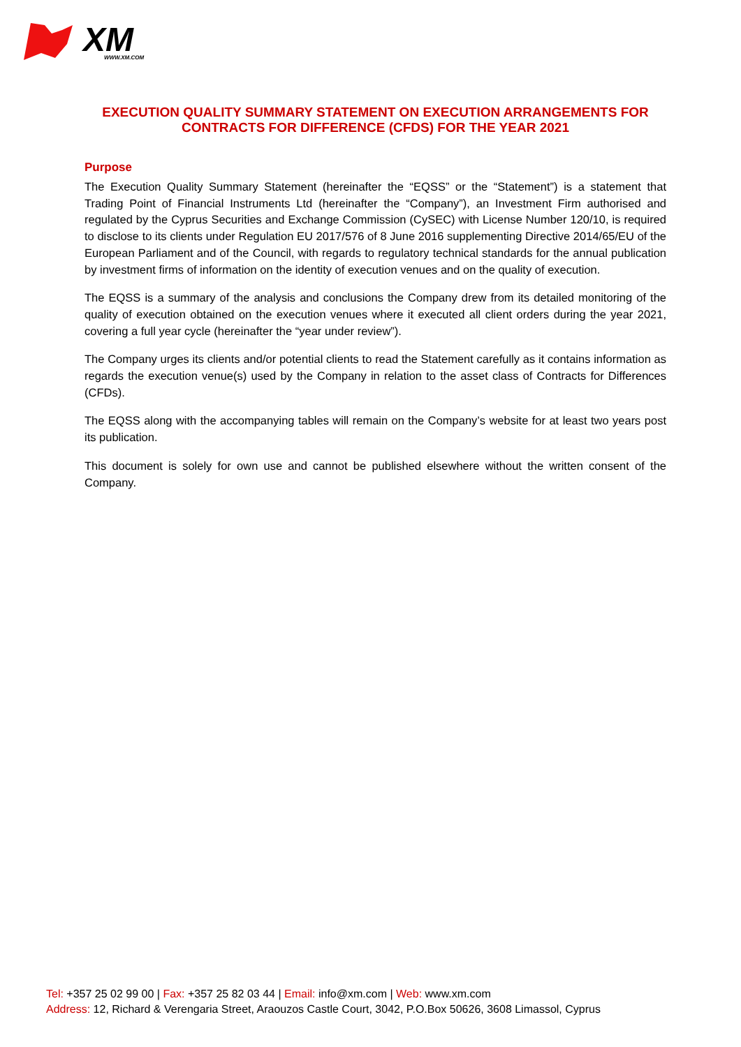XM
WWW.XM.COM
EXECUTION QUALITY SUMMARY STATEMENT ON EXECUTION ARRANGEMENTS FOR CONTRACTS FOR DIFFERENCE (CFDS) FOR THE YEAR 2021
Purpose
The Execution Quality Summary Statement (hereinafter the “EQSS” or the “Statement”) is a statement that Trading Point of Financial Instruments Ltd (hereinafter the “Company”), an Investment Firm authorised and regulated by the Cyprus Securities and Exchange Commission (CySEC) with License Number 120/10, is required to disclose to its clients under Regulation EU 2017/576 of 8 June 2016 supplementing Directive 2014/65/EU of the European Parliament and of the Council, with regards to regulatory technical standards for the annual publication by investment firms of information on the identity of execution venues and on the quality of execution.
The EQSS is a summary of the analysis and conclusions the Company drew from its detailed monitoring of the quality of execution obtained on the execution venues where it executed all client orders during the year 2021, covering a full year cycle (hereinafter the “year under review”).
The Company urges its clients and/or potential clients to read the Statement carefully as it contains information as regards the execution venue(s) used by the Company in relation to the asset class of Contracts for Differences (CFDs).
The EQSS along with the accompanying tables will remain on the Company’s website for at least two years post its publication.
This document is solely for own use and cannot be published elsewhere without the written consent of the Company.
Tel: +357 25 02 99 00 | Fax: +357 25 82 03 44 | Email: info@xm.com | Web: www.xm.com
Address: 12, Richard & Verengaria Street, Araouzos Castle Court, 3042, P.O.Box 50626, 3608 Limassol, Cyprus